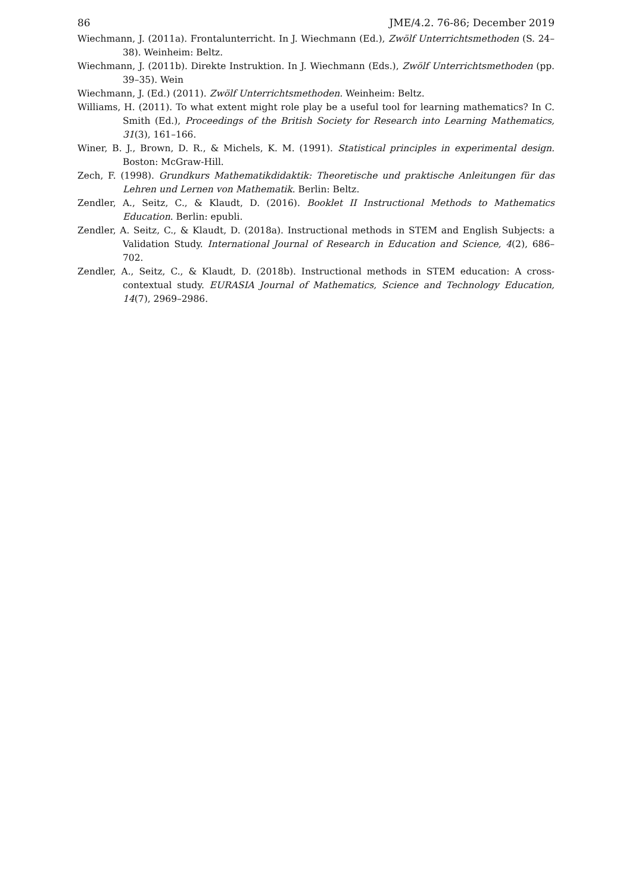86 JME/4.2. 76-86; December 2019
Wiechmann, J. (2011a). Frontalunterricht. In J. Wiechmann (Ed.), Zwölf Unterrichtsmethoden (S. 24–38). Weinheim: Beltz.
Wiechmann, J. (2011b). Direkte Instruktion. In J. Wiechmann (Eds.), Zwölf Unterrichtsmethoden (pp. 39–35). Wein
Wiechmann, J. (Ed.) (2011). Zwölf Unterrichtsmethoden. Weinheim: Beltz.
Williams, H. (2011). To what extent might role play be a useful tool for learning mathematics? In C. Smith (Ed.), Proceedings of the British Society for Research into Learning Mathematics, 31(3), 161–166.
Winer, B. J., Brown, D. R., & Michels, K. M. (1991). Statistical principles in experimental design. Boston: McGraw-Hill.
Zech, F. (1998). Grundkurs Mathematikdidaktik: Theoretische und praktische Anleitungen für das Lehren und Lernen von Mathematik. Berlin: Beltz.
Zendler, A., Seitz, C., & Klaudt, D. (2016). Booklet II Instructional Methods to Mathematics Education. Berlin: epubli.
Zendler, A. Seitz, C., & Klaudt, D. (2018a). Instructional methods in STEM and English Subjects: a Validation Study. International Journal of Research in Education and Science, 4(2), 686–702.
Zendler, A., Seitz, C., & Klaudt, D. (2018b). Instructional methods in STEM education: A cross-contextual study. EURASIA Journal of Mathematics, Science and Technology Education, 14(7), 2969–2986.